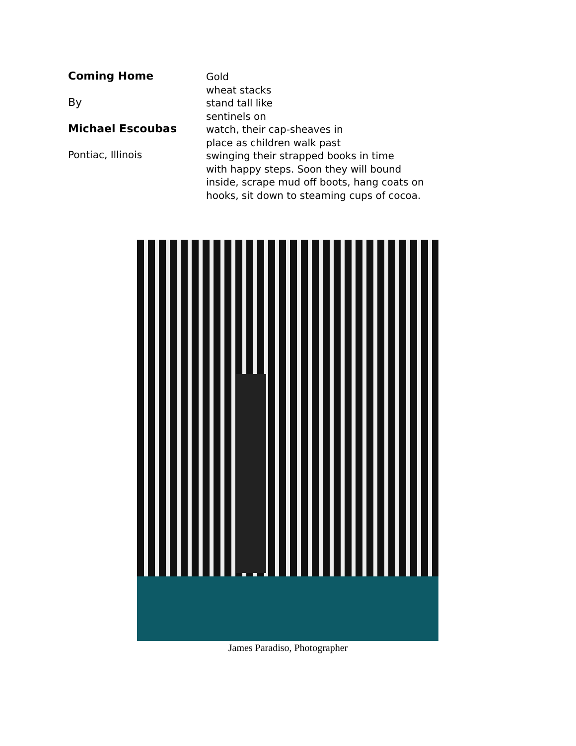Coming Home
By
Michael Escoubas
Pontiac, Illinois
Gold
wheat stacks
stand tall like
sentinels on
watch, their cap-sheaves in
place as children walk past
swinging their strapped books in time
with happy steps. Soon they will bound
inside, scrape mud off boots, hang coats on
hooks, sit down to steaming cups of cocoa.
James Paradiso, Photographer